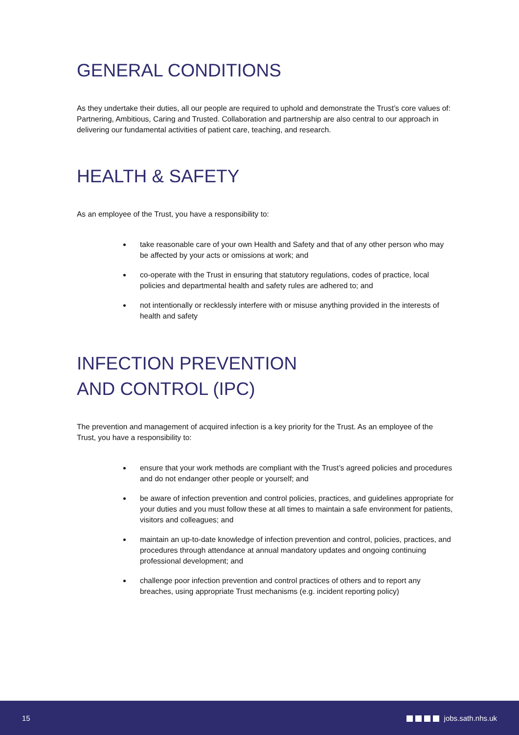GENERAL CONDITIONS
As they undertake their duties, all our people are required to uphold and demonstrate the Trust’s core values of: Partnering, Ambitious, Caring and Trusted. Collaboration and partnership are also central to our approach in delivering our fundamental activities of patient care, teaching, and research.
HEALTH & SAFETY
As an employee of the Trust, you have a responsibility to:
take reasonable care of your own Health and Safety and that of any other person who may be affected by your acts or omissions at work; and
co-operate with the Trust in ensuring that statutory regulations, codes of practice, local policies and departmental health and safety rules are adhered to; and
not intentionally or recklessly interfere with or misuse anything provided in the interests of health and safety
INFECTION PREVENTION
AND CONTROL (IPC)
The prevention and management of acquired infection is a key priority for the Trust. As an employee of the Trust, you have a responsibility to:
ensure that your work methods are compliant with the Trust’s agreed policies and procedures and do not endanger other people or yourself; and
be aware of infection prevention and control policies, practices, and guidelines appropriate for your duties and you must follow these at all times to maintain a safe environment for patients, visitors and colleagues; and
maintain an up-to-date knowledge of infection prevention and control, policies, practices, and procedures through attendance at annual mandatory updates and ongoing continuing professional development; and
challenge poor infection prevention and control practices of others and to report any breaches, using appropriate Trust mechanisms (e.g. incident reporting policy)
15 jobs.sath.nhs.uk